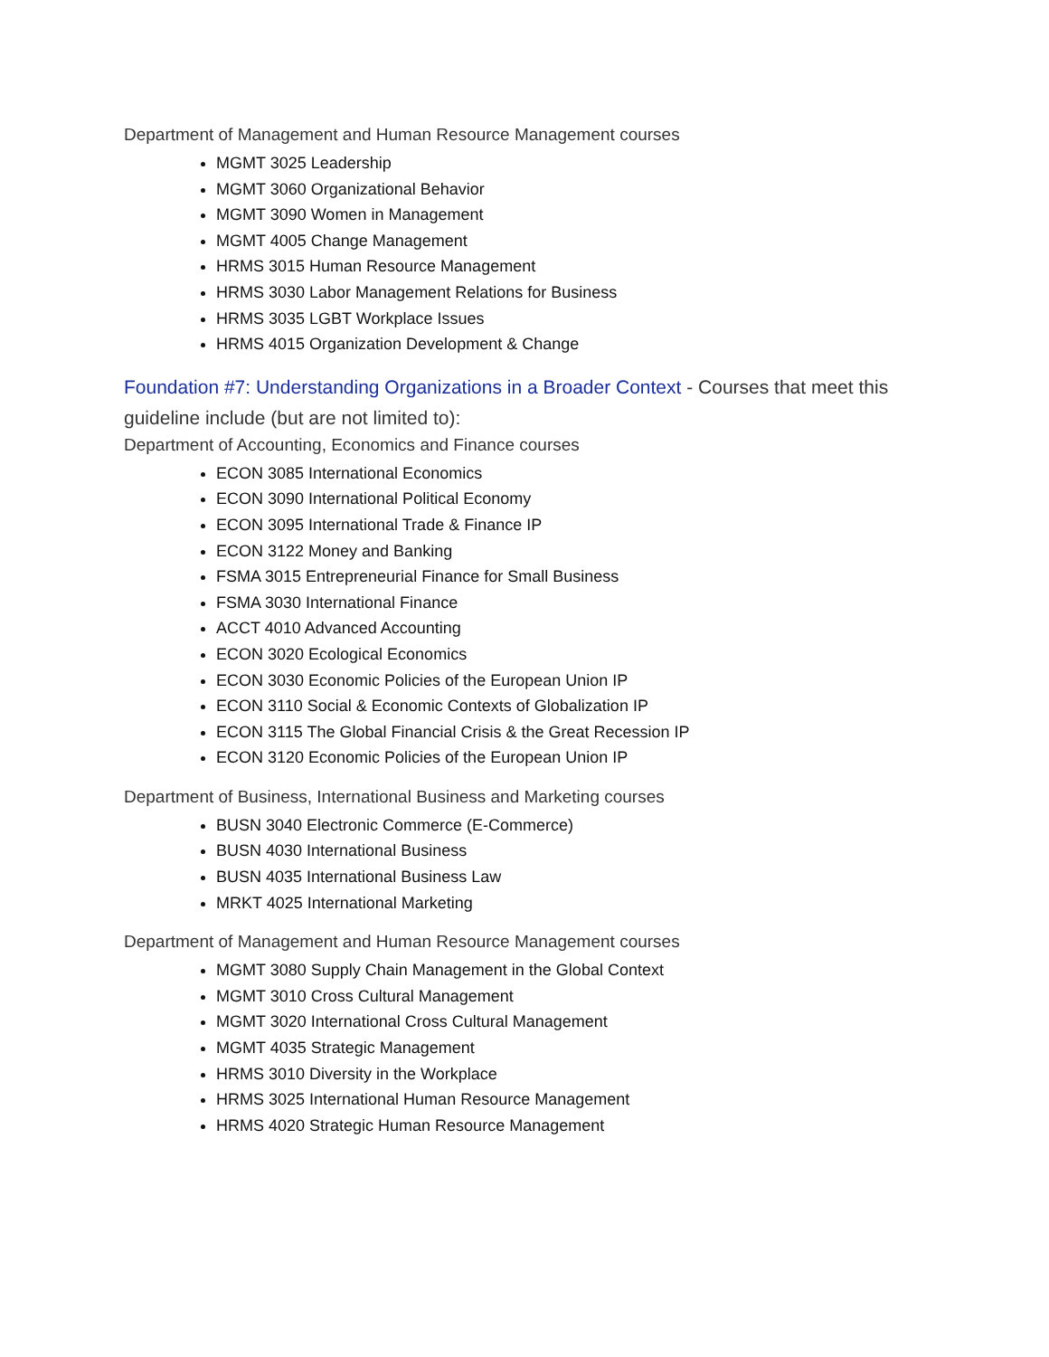Department of Management and Human Resource Management courses
MGMT 3025 Leadership
MGMT 3060 Organizational Behavior
MGMT 3090 Women in Management
MGMT 4005 Change Management
HRMS 3015 Human Resource Management
HRMS 3030 Labor Management Relations for Business
HRMS 3035 LGBT Workplace Issues
HRMS 4015 Organization Development & Change
Foundation #7: Understanding Organizations in a Broader Context - Courses that meet this guideline include (but are not limited to):
Department of Accounting, Economics and Finance courses
ECON 3085 International Economics
ECON 3090 International Political Economy
ECON 3095 International Trade & Finance IP
ECON 3122 Money and Banking
FSMA 3015 Entrepreneurial Finance for Small Business
FSMA 3030 International Finance
ACCT 4010 Advanced Accounting
ECON 3020 Ecological Economics
ECON 3030 Economic Policies of the European Union IP
ECON 3110 Social & Economic Contexts of Globalization IP
ECON 3115 The Global Financial Crisis & the Great Recession IP
ECON 3120 Economic Policies of the European Union IP
Department of Business, International Business and Marketing courses
BUSN 3040 Electronic Commerce (E-Commerce)
BUSN 4030 International Business
BUSN 4035 International Business Law
MRKT 4025 International Marketing
Department of Management and Human Resource Management courses
MGMT 3080 Supply Chain Management in the Global Context
MGMT 3010 Cross Cultural Management
MGMT 3020 International Cross Cultural Management
MGMT 4035 Strategic Management
HRMS 3010 Diversity in the Workplace
HRMS 3025 International Human Resource Management
HRMS 4020 Strategic Human Resource Management